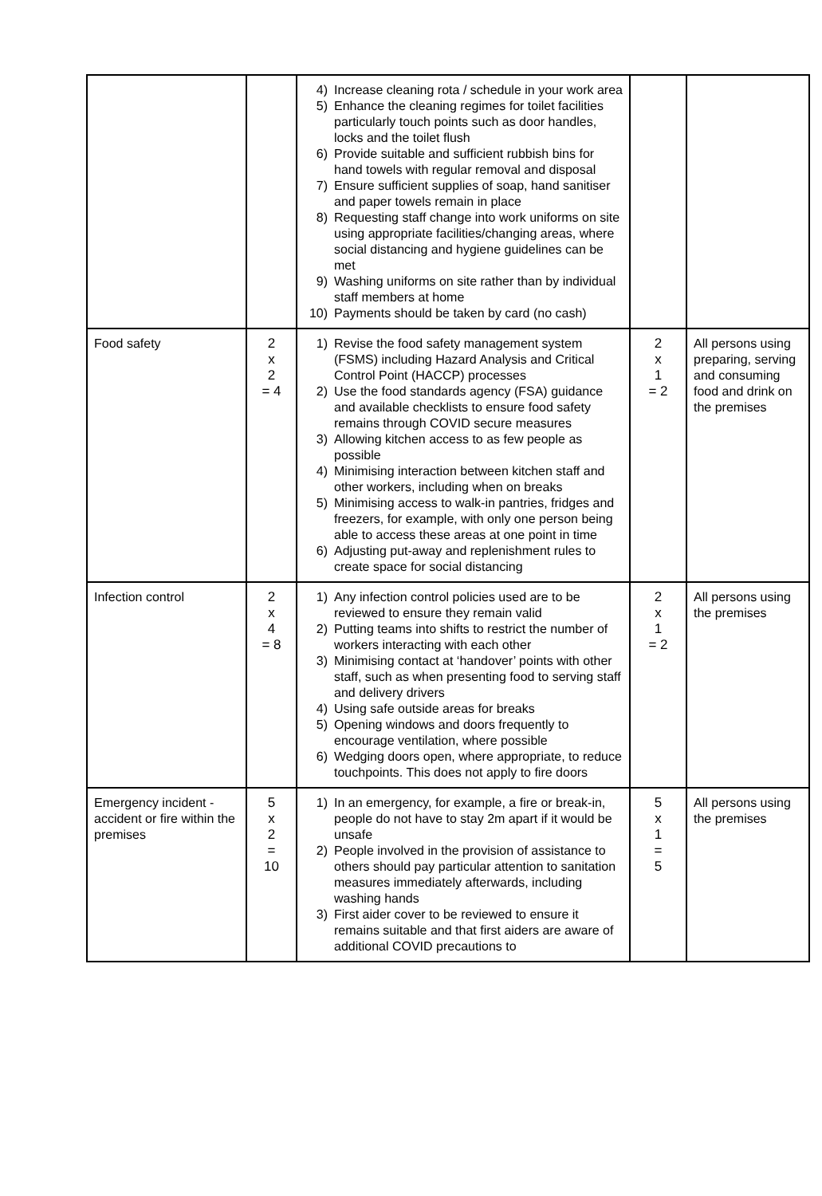| | | 4) Increase cleaning rota / schedule in your work area 5) Enhance the cleaning regimes for toilet facilities particularly touch points such as door handles, locks and the toilet flush 6) Provide suitable and sufficient rubbish bins for hand towels with regular removal and disposal 7) Ensure sufficient supplies of soap, hand sanitiser and paper towels remain in place 8) Requesting staff change into work uniforms on site using appropriate facilities/changing areas, where social distancing and hygiene guidelines can be met 9) Washing uniforms on site rather than by individual staff members at home 10) Payments should be taken by card (no cash) | | |
| Food safety | 2 x 2 = 4 | 1) Revise the food safety management system (FSMS) including Hazard Analysis and Critical Control Point (HACCP) processes 2) Use the food standards agency (FSA) guidance and available checklists to ensure food safety remains through COVID secure measures 3) Allowing kitchen access to as few people as possible 4) Minimising interaction between kitchen staff and other workers, including when on breaks 5) Minimising access to walk-in pantries, fridges and freezers, for example, with only one person being able to access these areas at one point in time 6) Adjusting put-away and replenishment rules to create space for social distancing | 2 x 1 = 2 | All persons using preparing, serving and consuming food and drink on the premises |
| Infection control | 2 x 4 = 8 | 1) Any infection control policies used are to be reviewed to ensure they remain valid 2) Putting teams into shifts to restrict the number of workers interacting with each other 3) Minimising contact at ‘handover’ points with other staff, such as when presenting food to serving staff and delivery drivers 4) Using safe outside areas for breaks 5) Opening windows and doors frequently to encourage ventilation, where possible 6) Wedging doors open, where appropriate, to reduce touchpoints. This does not apply to fire doors | 2 x 1 = 2 | All persons using the premises |
| Emergency incident - accident or fire within the premises | 5 x 2 = 10 | 1) In an emergency, for example, a fire or break-in, people do not have to stay 2m apart if it would be unsafe 2) People involved in the provision of assistance to others should pay particular attention to sanitation measures immediately afterwards, including washing hands 3) First aider cover to be reviewed to ensure it remains suitable and that first aiders are aware of additional COVID precautions to | 5 x 1 = 5 | All persons using the premises |